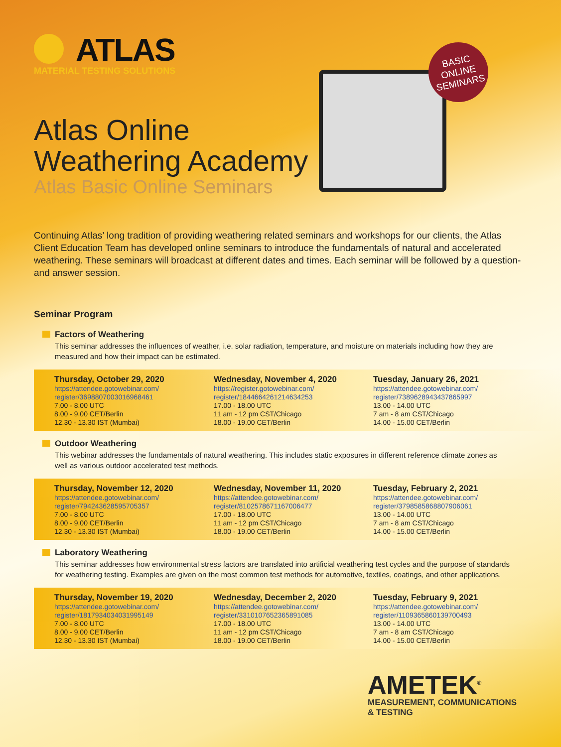ATLAS
MATERIAL TESTING SOLUTIONS
BASIC
ONLINE
SEMINARS
Atlas Online
Weathering Academy
Atlas Basic Online Seminars
Continuing Atlas’ long tradition of providing weathering related seminars and workshops for our clients, the Atlas Client Education Team has developed online seminars to introduce the fundamentals of natural and accelerated weathering. These seminars will broadcast at different dates and times. Each seminar will be followed by a question-and answer session.
Seminar Program
Factors of Weathering
This seminar addresses the influences of weather, i.e. solar radiation, temperature, and moisture on materials including how they are measured and how their impact can be estimated.
Thursday, October 29, 2020
https://attendee.gotowebinar.com/
register/3698807003016968461
7.00 - 8.00 UTC
8.00 - 9.00 CET/Berlin
12.30 - 13.30 IST (Mumbai)
Wednesday, November 4, 2020
https://register.gotowebinar.com/
register/1844664261214634253
17.00 - 18.00 UTC
11 am - 12 pm CST/Chicago
18.00 - 19.00 CET/Berlin
Tuesday, January 26, 2021
https://attendee.gotowebinar.com/
register/7389628943437865997
13.00 - 14.00 UTC
7 am - 8 am CST/Chicago
14.00 - 15.00 CET/Berlin
Outdoor Weathering
This webinar addresses the fundamentals of natural weathering. This includes static exposures in different reference climate zones as well as various outdoor accelerated test methods.
Thursday, November 12, 2020
https://attendee.gotowebinar.com/
register/794243628595705357
7.00 - 8.00 UTC
8.00 - 9.00 CET/Berlin
12.30 - 13.30 IST (Mumbai)
Wednesday, November 11, 2020
https://attendee.gotowebinar.com/
register/8102578671167006477
17.00 - 18.00 UTC
11 am - 12 pm CST/Chicago
18.00 - 19.00 CET/Berlin
Tuesday, February 2, 2021
https://attendee.gotowebinar.com/
register/3798585868807906061
13.00 - 14.00 UTC
7 am - 8 am CST/Chicago
14.00 - 15.00 CET/Berlin
Laboratory Weathering
This seminar addresses how environmental stress factors are translated into artificial weathering test cycles and the purpose of standards for weathering testing. Examples are given on the most common test methods for automotive, textiles, coatings, and other applications.
Thursday, November 19, 2020
https://attendee.gotowebinar.com/
register/1817934034031995149
7.00 - 8.00 UTC
8.00 - 9.00 CET/Berlin
12.30 - 13.30 IST (Mumbai)
Wednesday, December 2, 2020
https://attendee.gotowebinar.com/
register/3310107652365891085
17.00 - 18.00 UTC
11 am - 12 pm CST/Chicago
18.00 - 19.00 CET/Berlin
Tuesday, February 9, 2021
https://attendee.gotowebinar.com/
register/1109365860139700493
13.00 - 14.00 UTC
7 am - 8 am CST/Chicago
14.00 - 15.00 CET/Berlin
AMETEK<sup>®</sup>
MEASUREMENT, COMMUNICATIONS
& TESTING